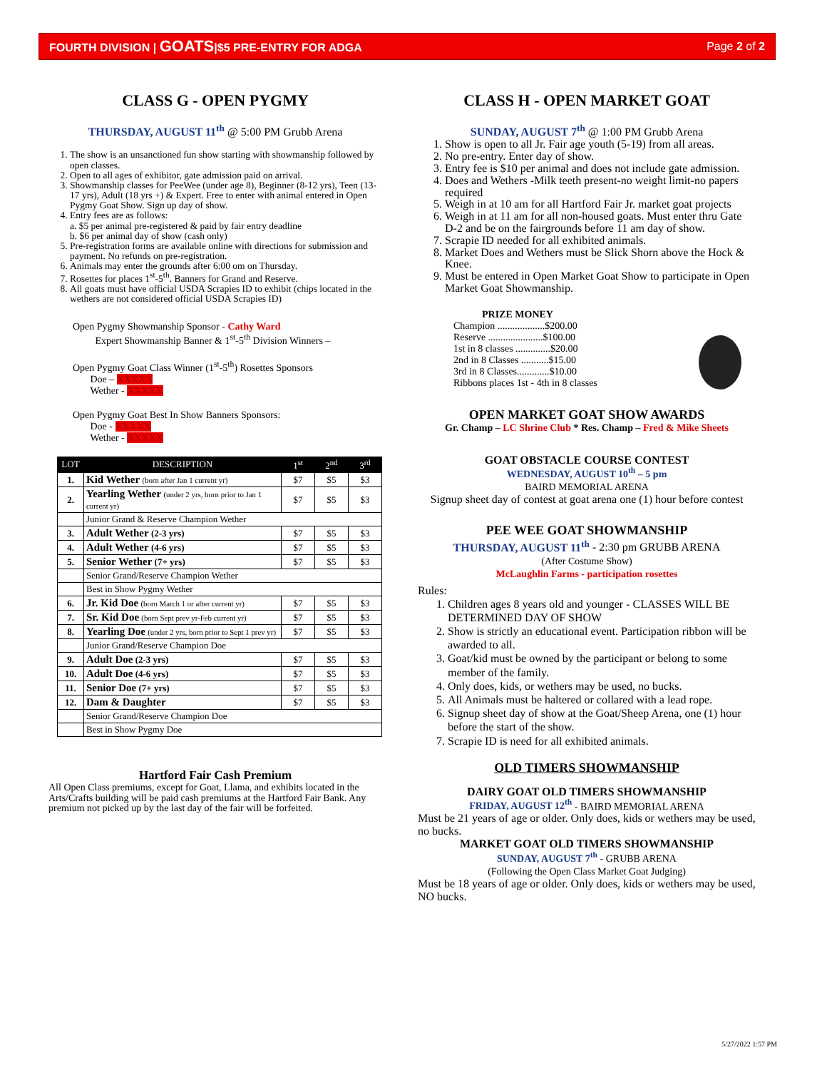FOURTH DIVISION | GOATS|$5 PRE-ENTRY FOR ADGA Page 2 of 2
CLASS G - OPEN PYGMY
THURSDAY, AUGUST 11<sup>th</sup> @ 5:00 PM Grubb Arena
1. The show is an unsanctioned fun show starting with showmanship followed by open classes.
2. Open to all ages of exhibitor, gate admission paid on arrival.
3. Showmanship classes for PeeWee (under age 8), Beginner (8-12 yrs), Teen (13-17 yrs), Adult (18 yrs +) & Expert. Free to enter with animal entered in Open Pygmy Goat Show. Sign up day of show.
4. Entry fees are as follows:
a. $5 per animal pre-registered & paid by fair entry deadline
b. $6 per animal day of show (cash only)
5. Pre-registration forms are available online with directions for submission and payment. No refunds on pre-registration.
6. Animals may enter the grounds after 6:00 om on Thursday.
7. Rosettes for places 1<sup>st</sup>-5<sup>th</sup>. Banners for Grand and Reserve.
8. All goats must have official USDA Scrapies ID to exhibit (chips located in the wethers are not considered official USDA Scrapies ID)
Open Pygmy Showmanship Sponsor - Cathy Ward
Expert Showmanship Banner & 1<sup>st</sup>-5<sup>th</sup> Division Winners –
Open Pygmy Goat Class Winner (1<sup>st</sup>-5<sup>th</sup>) Rosettes Sponsors
Doe – XXXXX
Wether - XXXXX
Open Pygmy Goat Best In Show Banners Sponsors:
Doe - XXXXX
Wether - XXXXX
| LOT | DESCRIPTION | 1<sup>st</sup> | 2<sup>nd</sup> | 3<sup>rd</sup> |
| --- | --- | --- | --- | --- |
| 1. | Kid Wether (born after Jan 1 current yr) | $7 | $5 | $3 |
| 2. | Yearling Wether (under 2 yrs, born prior to Jan 1 current yr) | $7 | $5 | $3 |
| | Junior Grand & Reserve Champion Wether | | | |
| 3. | Adult Wether (2-3 yrs) | $7 | $5 | $3 |
| 4. | Adult Wether (4-6 yrs) | $7 | $5 | $3 |
| 5. | Senior Wether (7+ yrs) | $7 | $5 | $3 |
| | Senior Grand/Reserve Champion Wether | | | |
| | Best in Show Pygmy Wether | | | |
| 6. | Jr. Kid Doe (born March 1 or after current yr) | $7 | $5 | $3 |
| 7. | Sr. Kid Doe (born Sept prev yr-Feb current yr) | $7 | $5 | $3 |
| 8. | Yearling Doe (under 2 yrs, born prior to Sept 1 prev yr) | $7 | $5 | $3 |
| | Junior Grand/Reserve Champion Doe | | | |
| 9. | Adult Doe (2-3 yrs) | $7 | $5 | $3 |
| 10. | Adult Doe (4-6 yrs) | $7 | $5 | $3 |
| 11. | Senior Doe (7+ yrs) | $7 | $5 | $3 |
| 12. | Dam & Daughter | $7 | $5 | $3 |
| | Senior Grand/Reserve Champion Doe | | | |
| | Best in Show Pygmy Doe | | | |
Hartford Fair Cash Premium
All Open Class premiums, except for Goat, Llama, and exhibits located in the Arts/Crafts building will be paid cash premiums at the Hartford Fair Bank. Any premium not picked up by the last day of the fair will be forfeited.
CLASS H - OPEN MARKET GOAT
SUNDAY, AUGUST 7<sup>th</sup> @ 1:00 PM Grubb Arena
1. Show is open to all Jr. Fair age youth (5-19) from all areas.
2. No pre-entry. Enter day of show.
3. Entry fee is $10 per animal and does not include gate admission.
4. Does and Wethers -Milk teeth present-no weight limit-no papers required
5. Weigh in at 10 am for all Hartford Fair Jr. market goat projects
6. Weigh in at 11 am for all non-housed goats. Must enter thru Gate D-2 and be on the fairgrounds before 11 am day of show.
7. Scrapie ID needed for all exhibited animals.
8. Market Does and Wethers must be Slick Shorn above the Hock & Knee.
9. Must be entered in Open Market Goat Show to participate in Open Market Goat Showmanship.
PRIZE MONEY
Champion ...................$200.00
Reserve ......................$100.00
1st in 8 classes ..............$20.00
2nd in 8 Classes ...........$15.00
3rd in 8 Classes.............$10.00
Ribbons places 1st - 4th in 8 classes
OPEN MARKET GOAT SHOW AWARDS
Gr. Champ – LC Shrine Club * Res. Champ – Fred & Mike Sheets
GOAT OBSTACLE COURSE CONTEST
WEDNESDAY, AUGUST 10<sup>th</sup> – 5 pm
BAIRD MEMORIAL ARENA
Signup sheet day of contest at goat arena one (1) hour before contest
PEE WEE GOAT SHOWMANSHIP
THURSDAY, AUGUST 11<sup>th</sup> - 2:30 pm GRUBB ARENA
(After Costume Show)
McLaughlin Farms - participation rosettes
Rules:
1. Children ages 8 years old and younger - CLASSES WILL BE DETERMINED DAY OF SHOW
2. Show is strictly an educational event. Participation ribbon will be awarded to all.
3. Goat/kid must be owned by the participant or belong to some member of the family.
4. Only does, kids, or wethers may be used, no bucks.
5. All Animals must be haltered or collared with a lead rope.
6. Signup sheet day of show at the Goat/Sheep Arena, one (1) hour before the start of the show.
7. Scrapie ID is need for all exhibited animals.
OLD TIMERS SHOWMANSHIP
DAIRY GOAT OLD TIMERS SHOWMANSHIP
FRIDAY, AUGUST 12<sup>th</sup> - BAIRD MEMORIAL ARENA
Must be 21 years of age or older. Only does, kids or wethers may be used, no bucks.
MARKET GOAT OLD TIMERS SHOWMANSHIP
SUNDAY, AUGUST 7<sup>th</sup> - GRUBB ARENA
(Following the Open Class Market Goat Judging)
Must be 18 years of age or older. Only does, kids or wethers may be used, NO bucks.
5/27/2022 1:57 PM